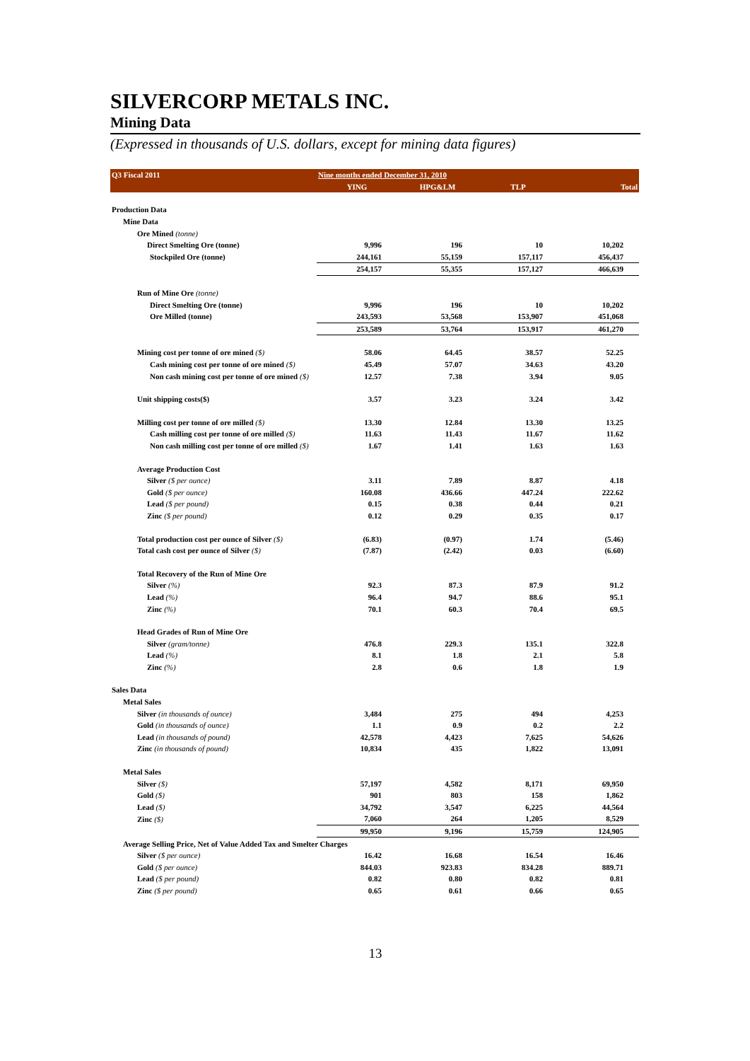SILVERCORP METALS INC.
Mining Data
(Expressed in thousands of U.S. dollars, except for mining data figures)
| Q3 Fiscal 2011 | Nine months ended December 31, 2010 | | | |
| --- | --- | --- | --- | --- |
| | YING | HPG&LM | TLP | Total |
| Production Data | | | | |
| Mine Data | | | | |
| Ore Mined (tonne) | | | | |
| Direct Smelting Ore (tonne) | 9,996 | 196 | 10 | 10,202 |
| Stockpiled Ore (tonne) | 244,161 | 55,159 | 157,117 | 456,437 |
| | 254,157 | 55,355 | 157,127 | 466,639 |
| Run of Mine Ore (tonne) | | | | |
| Direct Smelting Ore (tonne) | 9,996 | 196 | 10 | 10,202 |
| Ore Milled (tonne) | 243,593 | 53,568 | 153,907 | 451,068 |
| | 253,589 | 53,764 | 153,917 | 461,270 |
| Mining cost per tonne of ore mined ($) | 58.06 | 64.45 | 38.57 | 52.25 |
| Cash mining cost per tonne of ore mined ($) | 45.49 | 57.07 | 34.63 | 43.20 |
| Non cash mining cost per tonne of ore mined ($) | 12.57 | 7.38 | 3.94 | 9.05 |
| Unit shipping costs($) | 3.57 | 3.23 | 3.24 | 3.42 |
| Milling cost per tonne of ore milled ($) | 13.30 | 12.84 | 13.30 | 13.25 |
| Cash milling cost per tonne of ore milled ($) | 11.63 | 11.43 | 11.67 | 11.62 |
| Non cash milling cost per tonne of ore milled ($) | 1.67 | 1.41 | 1.63 | 1.63 |
| Average Production Cost | | | | |
| Silver ($ per ounce) | 3.11 | 7.89 | 8.87 | 4.18 |
| Gold ($ per ounce) | 160.08 | 436.66 | 447.24 | 222.62 |
| Lead ($ per pound) | 0.15 | 0.38 | 0.44 | 0.21 |
| Zinc ($ per pound) | 0.12 | 0.29 | 0.35 | 0.17 |
| Total production cost per ounce of Silver ($) | (6.83) | (0.97) | 1.74 | (5.46) |
| Total cash cost per ounce of Silver ($) | (7.87) | (2.42) | 0.03 | (6.60) |
| Total Recovery of the Run of Mine Ore | | | | |
| Silver (%) | 92.3 | 87.3 | 87.9 | 91.2 |
| Lead (%) | 96.4 | 94.7 | 88.6 | 95.1 |
| Zinc (%) | 70.1 | 60.3 | 70.4 | 69.5 |
| Head Grades of Run of Mine Ore | | | | |
| Silver (gram/tonne) | 476.8 | 229.3 | 135.1 | 322.8 |
| Lead (%) | 8.1 | 1.8 | 2.1 | 5.8 |
| Zinc (%) | 2.8 | 0.6 | 1.8 | 1.9 |
| Sales Data | | | | |
| Metal Sales | | | | |
| Silver (in thousands of ounce) | 3,484 | 275 | 494 | 4,253 |
| Gold (in thousands of ounce) | 1.1 | 0.9 | 0.2 | 2.2 |
| Lead (in thousands of pound) | 42,578 | 4,423 | 7,625 | 54,626 |
| Zinc (in thousands of pound) | 10,834 | 435 | 1,822 | 13,091 |
| Metal Sales | | | | |
| Silver ($) | 57,197 | 4,582 | 8,171 | 69,950 |
| Gold ($) | 901 | 803 | 158 | 1,862 |
| Lead ($) | 34,792 | 3,547 | 6,225 | 44,564 |
| Zinc ($) | 7,060 | 264 | 1,205 | 8,529 |
| | 99,950 | 9,196 | 15,759 | 124,905 |
| Average Selling Price, Net of Value Added Tax and Smelter Charges | | | | |
| Silver ($ per ounce) | 16.42 | 16.68 | 16.54 | 16.46 |
| Gold ($ per ounce) | 844.03 | 923.83 | 834.28 | 889.71 |
| Lead ($ per pound) | 0.82 | 0.80 | 0.82 | 0.81 |
| Zinc ($ per pound) | 0.65 | 0.61 | 0.66 | 0.65 |
13